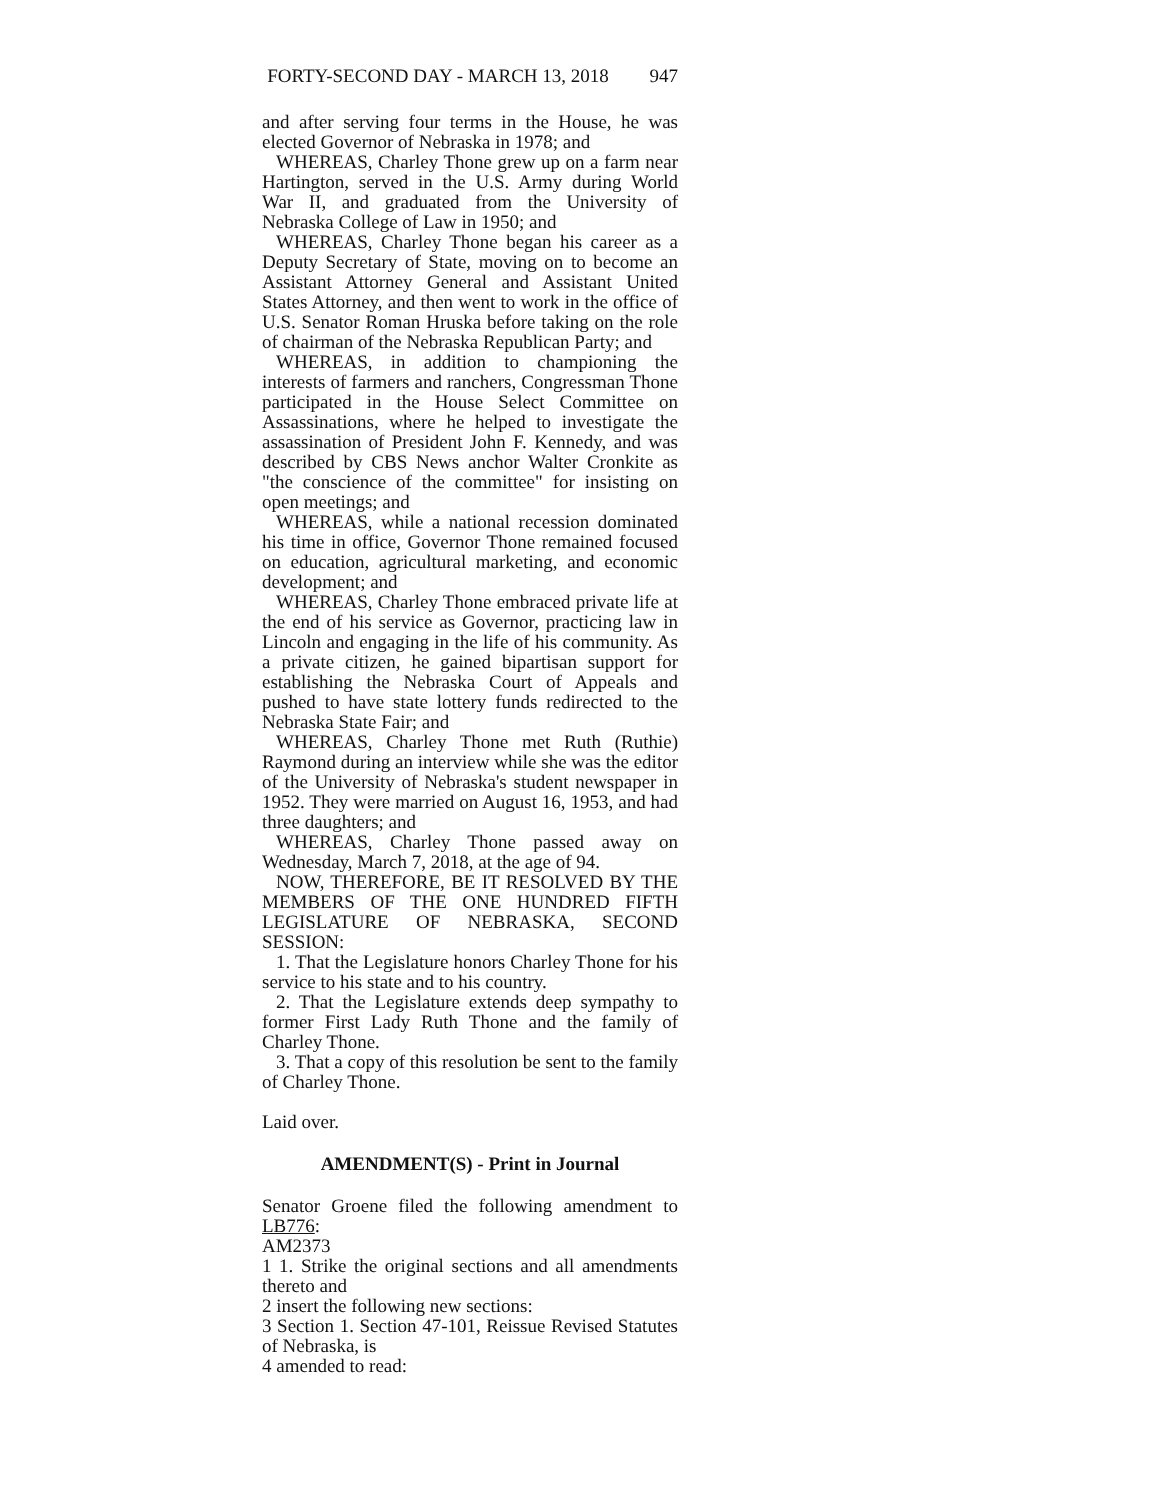FORTY-SECOND DAY - MARCH 13, 2018 947
and after serving four terms in the House, he was elected Governor of Nebraska in 1978; and
WHEREAS, Charley Thone grew up on a farm near Hartington, served in the U.S. Army during World War II, and graduated from the University of Nebraska College of Law in 1950; and
WHEREAS, Charley Thone began his career as a Deputy Secretary of State, moving on to become an Assistant Attorney General and Assistant United States Attorney, and then went to work in the office of U.S. Senator Roman Hruska before taking on the role of chairman of the Nebraska Republican Party; and
WHEREAS, in addition to championing the interests of farmers and ranchers, Congressman Thone participated in the House Select Committee on Assassinations, where he helped to investigate the assassination of President John F. Kennedy, and was described by CBS News anchor Walter Cronkite as "the conscience of the committee" for insisting on open meetings; and
WHEREAS, while a national recession dominated his time in office, Governor Thone remained focused on education, agricultural marketing, and economic development; and
WHEREAS, Charley Thone embraced private life at the end of his service as Governor, practicing law in Lincoln and engaging in the life of his community. As a private citizen, he gained bipartisan support for establishing the Nebraska Court of Appeals and pushed to have state lottery funds redirected to the Nebraska State Fair; and
WHEREAS, Charley Thone met Ruth (Ruthie) Raymond during an interview while she was the editor of the University of Nebraska's student newspaper in 1952. They were married on August 16, 1953, and had three daughters; and
WHEREAS, Charley Thone passed away on Wednesday, March 7, 2018, at the age of 94.
NOW, THEREFORE, BE IT RESOLVED BY THE MEMBERS OF THE ONE HUNDRED FIFTH LEGISLATURE OF NEBRASKA, SECOND SESSION:
1. That the Legislature honors Charley Thone for his service to his state and to his country.
2. That the Legislature extends deep sympathy to former First Lady Ruth Thone and the family of Charley Thone.
3. That a copy of this resolution be sent to the family of Charley Thone.
Laid over.
AMENDMENT(S) - Print in Journal
Senator Groene filed the following amendment to LB776:
AM2373
1 1. Strike the original sections and all amendments thereto and
2 insert the following new sections:
3 Section 1. Section 47-101, Reissue Revised Statutes of Nebraska, is
4 amended to read: